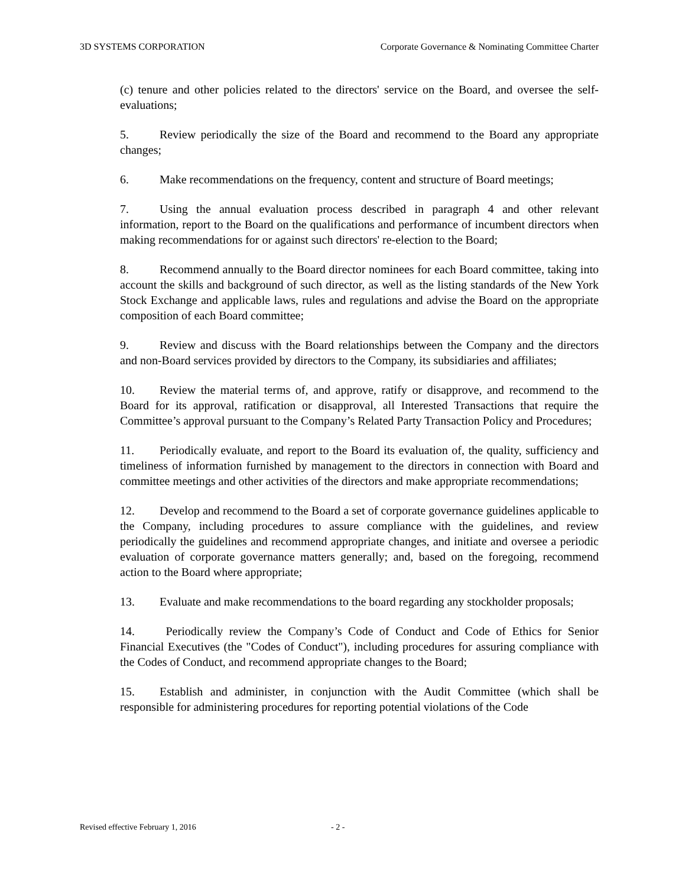3D SYSTEMS CORPORATION Corporate Governance & Nominating Committee Charter
(c) tenure and other policies related to the directors' service on the Board, and oversee the self-evaluations;
5. Review periodically the size of the Board and recommend to the Board any appropriate changes;
6. Make recommendations on the frequency, content and structure of Board meetings;
7. Using the annual evaluation process described in paragraph 4 and other relevant information, report to the Board on the qualifications and performance of incumbent directors when making recommendations for or against such directors' re-election to the Board;
8. Recommend annually to the Board director nominees for each Board committee, taking into account the skills and background of such director, as well as the listing standards of the New York Stock Exchange and applicable laws, rules and regulations and advise the Board on the appropriate composition of each Board committee;
9. Review and discuss with the Board relationships between the Company and the directors and non-Board services provided by directors to the Company, its subsidiaries and affiliates;
10. Review the material terms of, and approve, ratify or disapprove, and recommend to the Board for its approval, ratification or disapproval, all Interested Transactions that require the Committee’s approval pursuant to the Company’s Related Party Transaction Policy and Procedures;
11. Periodically evaluate, and report to the Board its evaluation of, the quality, sufficiency and timeliness of information furnished by management to the directors in connection with Board and committee meetings and other activities of the directors and make appropriate recommendations;
12. Develop and recommend to the Board a set of corporate governance guidelines applicable to the Company, including procedures to assure compliance with the guidelines, and review periodically the guidelines and recommend appropriate changes, and initiate and oversee a periodic evaluation of corporate governance matters generally; and, based on the foregoing, recommend action to the Board where appropriate;
13. Evaluate and make recommendations to the board regarding any stockholder proposals;
14. Periodically review the Company’s Code of Conduct and Code of Ethics for Senior Financial Executives (the "Codes of Conduct"), including procedures for assuring compliance with the Codes of Conduct, and recommend appropriate changes to the Board;
15. Establish and administer, in conjunction with the Audit Committee (which shall be responsible for administering procedures for reporting potential violations of the Code
Revised effective February 1, 2016 - 2 -